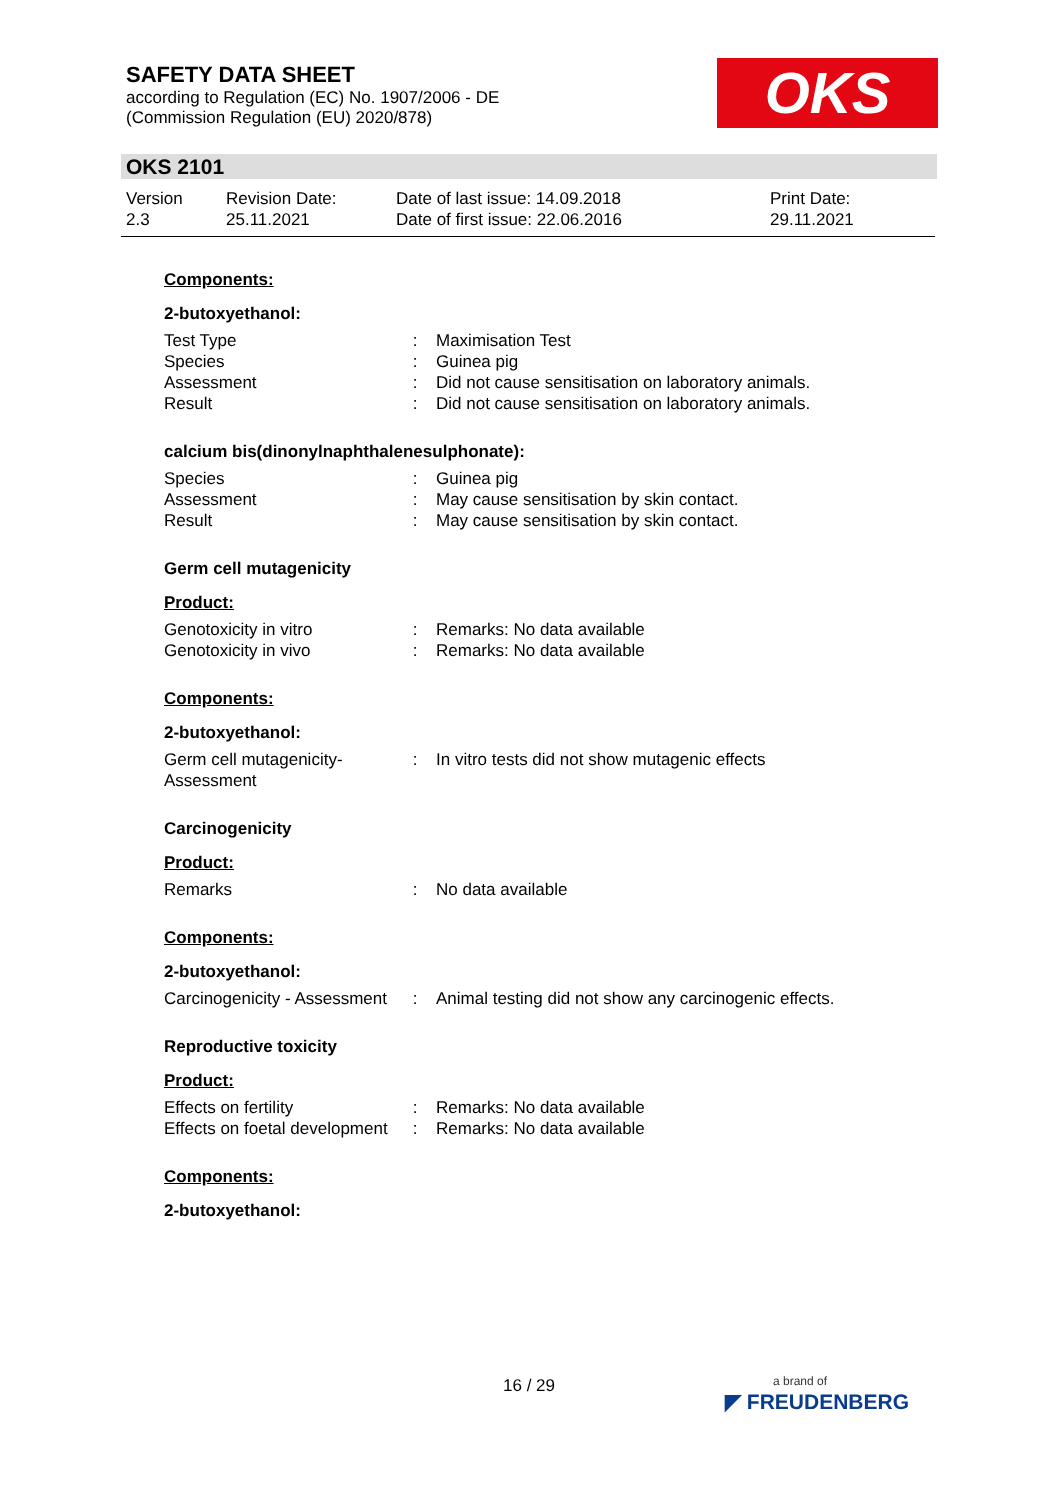SAFETY DATA SHEET
according to Regulation (EC) No. 1907/2006 - DE
(Commission Regulation (EU) 2020/878)
OKS
OKS 2101
| Version 2.3 | Revision Date: 25.11.2021 | Date of last issue: 14.09.2018 Date of first issue: 22.06.2016 | Print Date: 29.11.2021 |
Components:
2-butoxyethanol:
| Test Type | : | Maximisation Test |
| Species | : | Guinea pig |
| Assessment | : | Did not cause sensitisation on laboratory animals. |
| Result | : | Did not cause sensitisation on laboratory animals. |
calcium bis(dinonylnaphthalenesulphonate):
| Species | : | Guinea pig |
| Assessment | : | May cause sensitisation by skin contact. |
| Result | : | May cause sensitisation by skin contact. |
Germ cell mutagenicity
Product:
| Genotoxicity in vitro | : | Remarks: No data available |
| Genotoxicity in vivo | : | Remarks: No data available |
Components:
2-butoxyethanol:
| Germ cell mutagenicity- Assessment | : | In vitro tests did not show mutagenic effects |
Carcinogenicity
Product:
| Remarks | : | No data available |
Components:
2-butoxyethanol:
| Carcinogenicity - Assessment | : | Animal testing did not show any carcinogenic effects. |
Reproductive toxicity
Product:
| Effects on fertility | : | Remarks: No data available |
| Effects on foetal development | : | Remarks: No data available |
Components:
2-butoxyethanol:
16 / 29
a brand of
◤ FREUDENBERG